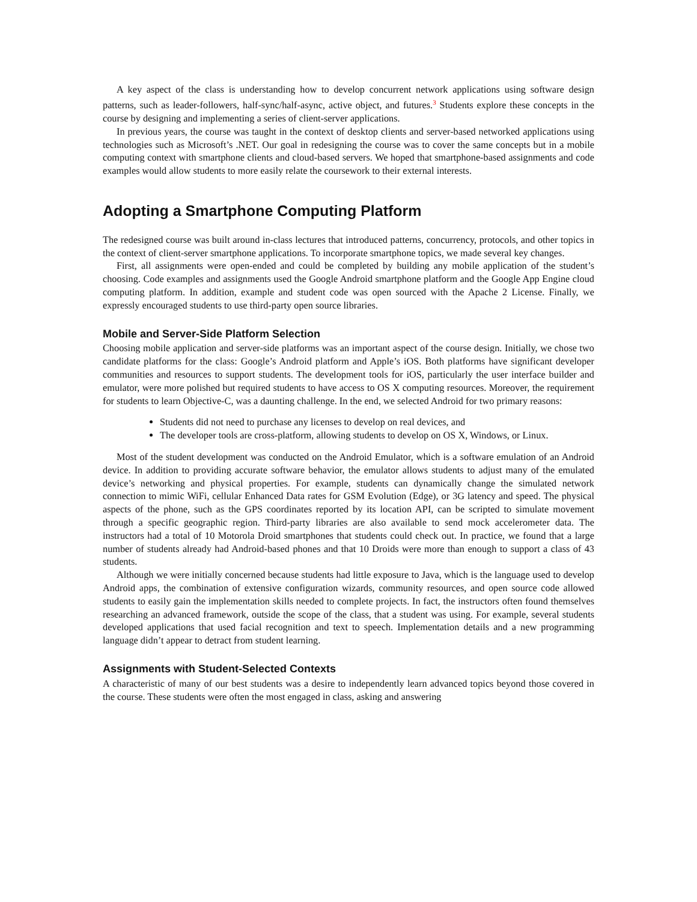A key aspect of the class is understanding how to develop concurrent network applications using software design patterns, such as leader-followers, half-sync/half-async, active object, and futures.<sup>3</sup> Students explore these concepts in the course by designing and implementing a series of client-server applications.
In previous years, the course was taught in the context of desktop clients and server-based networked applications using technologies such as Microsoft’s .NET. Our goal in redesigning the course was to cover the same concepts but in a mobile computing context with smartphone clients and cloud-based servers. We hoped that smartphone-based assignments and code examples would allow students to more easily relate the coursework to their external interests.
Adopting a Smartphone Computing Platform
The redesigned course was built around in-class lectures that introduced patterns, concurrency, protocols, and other topics in the context of client-server smartphone applications. To incorporate smartphone topics, we made several key changes.
First, all assignments were open-ended and could be completed by building any mobile application of the student’s choosing. Code examples and assignments used the Google Android smartphone platform and the Google App Engine cloud computing platform. In addition, example and student code was open sourced with the Apache 2 License. Finally, we expressly encouraged students to use third-party open source libraries.
Mobile and Server-Side Platform Selection
Choosing mobile application and server-side platforms was an important aspect of the course design. Initially, we chose two candidate platforms for the class: Google’s Android platform and Apple’s iOS. Both platforms have significant developer communities and resources to support students. The development tools for iOS, particularly the user interface builder and emulator, were more polished but required students to have access to OS X computing resources. Moreover, the requirement for students to learn Objective-C, was a daunting challenge. In the end, we selected Android for two primary reasons:
Students did not need to purchase any licenses to develop on real devices, and
The developer tools are cross-platform, allowing students to develop on OS X, Windows, or Linux.
Most of the student development was conducted on the Android Emulator, which is a software emulation of an Android device. In addition to providing accurate software behavior, the emulator allows students to adjust many of the emulated device’s networking and physical properties. For example, students can dynamically change the simulated network connection to mimic WiFi, cellular Enhanced Data rates for GSM Evolution (Edge), or 3G latency and speed. The physical aspects of the phone, such as the GPS coordinates reported by its location API, can be scripted to simulate movement through a specific geographic region. Third-party libraries are also available to send mock accelerometer data. The instructors had a total of 10 Motorola Droid smartphones that students could check out. In practice, we found that a large number of students already had Android-based phones and that 10 Droids were more than enough to support a class of 43 students.
Although we were initially concerned because students had little exposure to Java, which is the language used to develop Android apps, the combination of extensive configuration wizards, community resources, and open source code allowed students to easily gain the implementation skills needed to complete projects. In fact, the instructors often found themselves researching an advanced framework, outside the scope of the class, that a student was using. For example, several students developed applications that used facial recognition and text to speech. Implementation details and a new programming language didn’t appear to detract from student learning.
Assignments with Student-Selected Contexts
A characteristic of many of our best students was a desire to independently learn advanced topics beyond those covered in the course. These students were often the most engaged in class, asking and answering